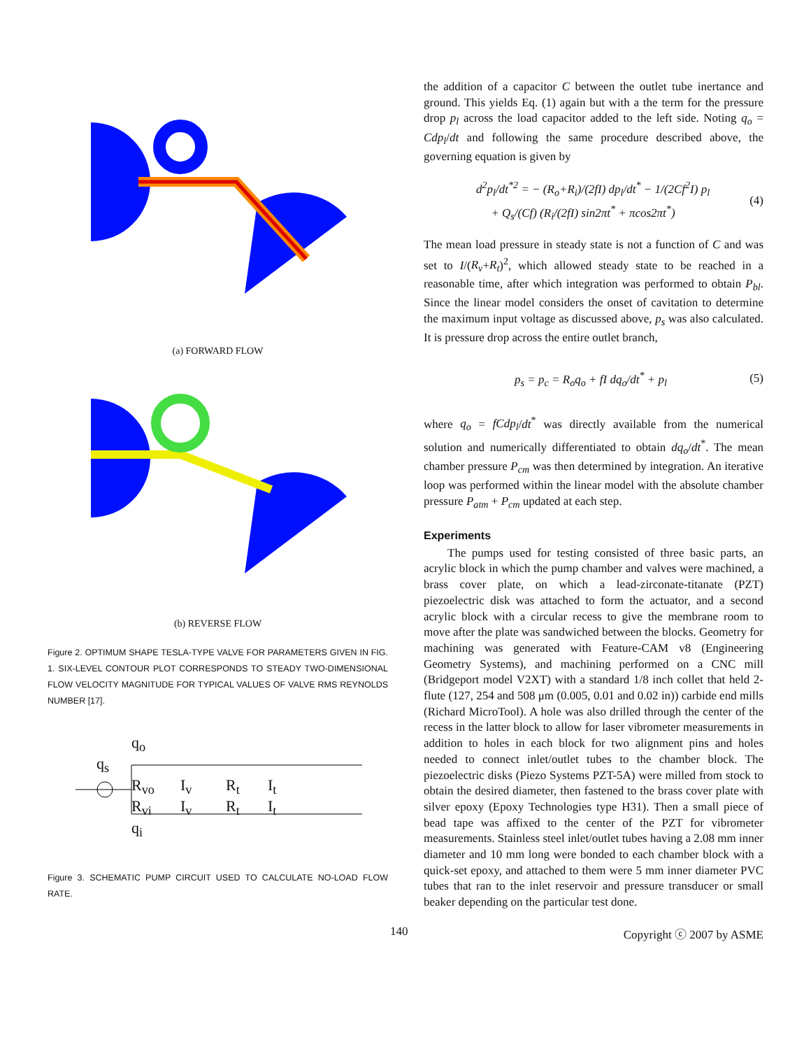(a) FORWARD FLOW
(b) REVERSE FLOW
Figure 2. OPTIMUM SHAPE TESLA-TYPE VALVE FOR PARAMETERS GIVEN IN FIG. 1. SIX-LEVEL CONTOUR PLOT CORRESPONDS TO STEADY TWO-DIMENSIONAL FLOW VELOCITY MAGNITUDE FOR TYPICAL VALUES OF VALVE RMS REYNOLDS NUMBER [17].
q<sub>o</sub> q<sub>s</sub> R<sub>vo</sub> I<sub>v</sub> R<sub>t</sub> I<sub>t</sub> R<sub>vi</sub> I<sub>v</sub> R<sub>t</sub> I<sub>t</sub> q<sub>i</sub>
Figure 3. SCHEMATIC PUMP CIRCUIT USED TO CALCULATE NO-LOAD FLOW RATE.
the addition of a capacitor C between the outlet tube inertance and ground. This yields Eq. (1) again but with a the term for the pressure drop p<sub>l</sub> across the load capacitor added to the left side. Noting q<sub>o</sub> = Cdp<sub>l</sub>/dt and following the same procedure described above, the governing equation is given by
d<sup>2</sup>p<sub>l</sub>/dt<sup>*2</sup> = − (R<sub>o</sub>+R<sub>i</sub>)/(2fI) dp<sub>l</sub>/dt<sup>*</sup> − 1/(2Cf<sup>2</sup>I) p<sub>l</sub>
+ Q<sub>s</sub>/(Cf) (R<sub>i</sub>/(2fI) sin2πt<sup>*</sup> + πcos2πt<sup>*</sup>) (4)
The mean load pressure in steady state is not a function of C and was set to I/(R<sub>v</sub>+R<sub>t</sub>)<sup>2</sup>, which allowed steady state to be reached in a reasonable time, after which integration was performed to obtain P<sub>bl</sub>. Since the linear model considers the onset of cavitation to determine the maximum input voltage as discussed above, p<sub>s</sub> was also calculated. It is pressure drop across the entire outlet branch,
p<sub>s</sub> = p<sub>c</sub> = R<sub>o</sub>q<sub>o</sub> + fI dq<sub>o</sub>/dt<sup>*</sup> + p<sub>l</sub> (5)
where q<sub>o</sub> = fCdp<sub>l</sub>/dt<sup>*</sup> was directly available from the numerical solution and numerically differentiated to obtain dq<sub>o</sub>/dt<sup>*</sup>. The mean chamber pressure P<sub>cm</sub> was then determined by integration. An iterative loop was performed within the linear model with the absolute chamber pressure P<sub>atm</sub> + P<sub>cm</sub> updated at each step.
Experiments
The pumps used for testing consisted of three basic parts, an acrylic block in which the pump chamber and valves were machined, a brass cover plate, on which a lead-zirconate-titanate (PZT) piezoelectric disk was attached to form the actuator, and a second acrylic block with a circular recess to give the membrane room to move after the plate was sandwiched between the blocks. Geometry for machining was generated with Feature-CAM v8 (Engineering Geometry Systems), and machining performed on a CNC mill (Bridgeport model V2XT) with a standard 1/8 inch collet that held 2-flute (127, 254 and 508 μm (0.005, 0.01 and 0.02 in)) carbide end mills (Richard MicroTool). A hole was also drilled through the center of the recess in the latter block to allow for laser vibrometer measurements in addition to holes in each block for two alignment pins and holes needed to connect inlet/outlet tubes to the chamber block. The piezoelectric disks (Piezo Systems PZT-5A) were milled from stock to obtain the desired diameter, then fastened to the brass cover plate with silver epoxy (Epoxy Technologies type H31). Then a small piece of bead tape was affixed to the center of the PZT for vibrometer measurements. Stainless steel inlet/outlet tubes having a 2.08 mm inner diameter and 10 mm long were bonded to each chamber block with a quick-set epoxy, and attached to them were 5 mm inner diameter PVC tubes that ran to the inlet reservoir and pressure transducer or small beaker depending on the particular test done.
140 Copyright ⓒ 2007 by ASME